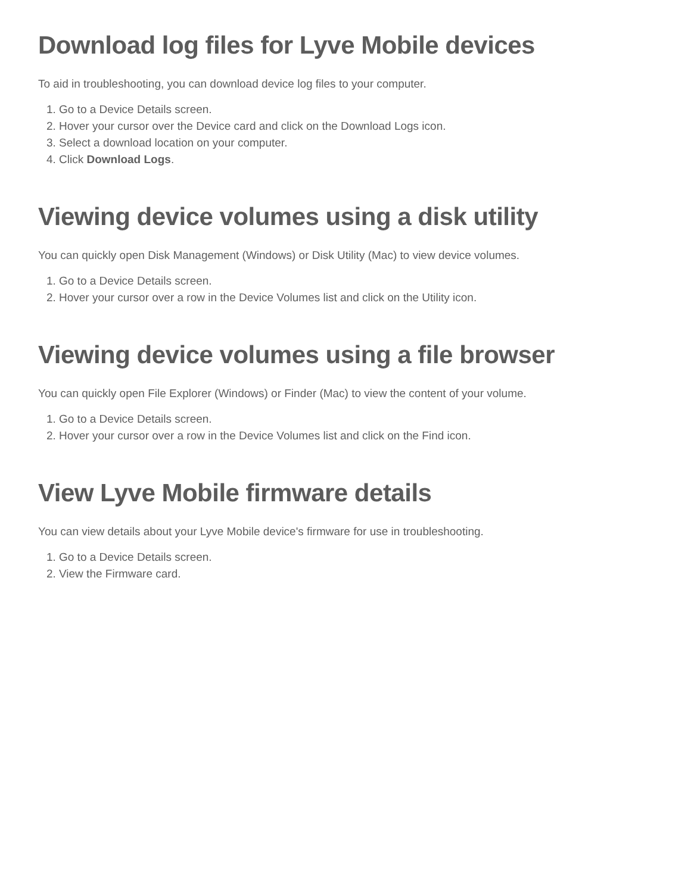Download log files for Lyve Mobile devices
To aid in troubleshooting, you can download device log files to your computer.
1. Go to a Device Details screen.
2. Hover your cursor over the Device card and click on the Download Logs icon.
3. Select a download location on your computer.
4. Click Download Logs.
Viewing device volumes using a disk utility
You can quickly open Disk Management (Windows) or Disk Utility (Mac) to view device volumes.
1. Go to a Device Details screen.
2. Hover your cursor over a row in the Device Volumes list and click on the Utility icon.
Viewing device volumes using a file browser
You can quickly open File Explorer (Windows) or Finder (Mac) to view the content of your volume.
1. Go to a Device Details screen.
2. Hover your cursor over a row in the Device Volumes list and click on the Find icon.
View Lyve Mobile firmware details
You can view details about your Lyve Mobile device's firmware for use in troubleshooting.
1. Go to a Device Details screen.
2. View the Firmware card.